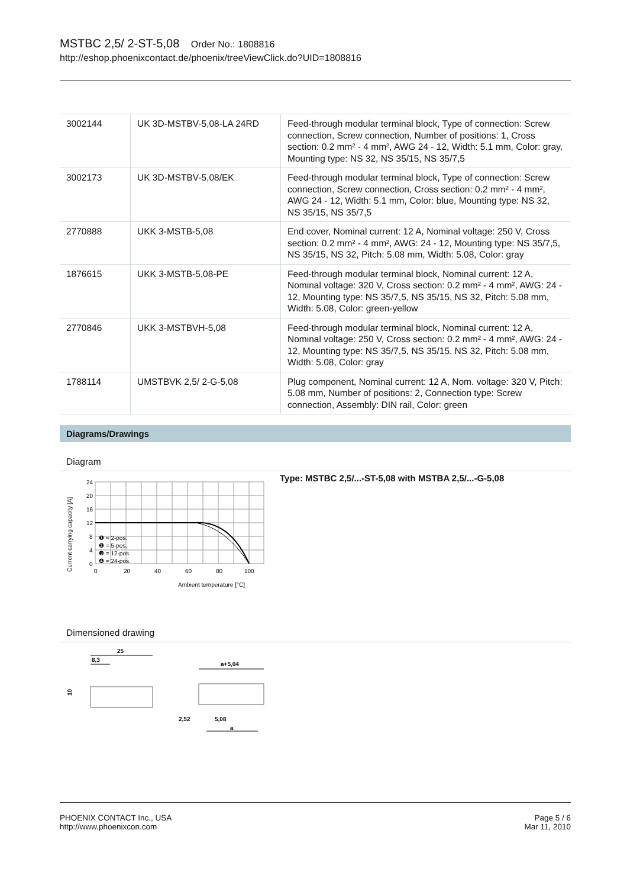MSTBC 2,5/ 2-ST-5,08 Order No.: 1808816
http://eshop.phoenixcontact.de/phoenix/treeViewClick.do?UID=1808816
| 3002144 | UK 3D-MSTBV-5,08-LA 24RD | Feed-through modular terminal block, Type of connection: Screw connection, Screw connection, Number of positions: 1, Cross section: 0.2 mm² - 4 mm², AWG 24 - 12, Width: 5.1 mm, Color: gray, Mounting type: NS 32, NS 35/15, NS 35/7,5 |
| 3002173 | UK 3D-MSTBV-5,08/EK | Feed-through modular terminal block, Type of connection: Screw connection, Screw connection, Cross section: 0.2 mm² - 4 mm², AWG 24 - 12, Width: 5.1 mm, Color: blue, Mounting type: NS 32, NS 35/15, NS 35/7,5 |
| 2770888 | UKK 3-MSTB-5,08 | End cover, Nominal current: 12 A, Nominal voltage: 250 V, Cross section: 0.2 mm² - 4 mm², AWG: 24 - 12, Mounting type: NS 35/7,5, NS 35/15, NS 32, Pitch: 5.08 mm, Width: 5.08, Color: gray |
| 1876615 | UKK 3-MSTB-5,08-PE | Feed-through modular terminal block, Nominal current: 12 A, Nominal voltage: 320 V, Cross section: 0.2 mm² - 4 mm², AWG: 24 - 12, Mounting type: NS 35/7,5, NS 35/15, NS 32, Pitch: 5.08 mm, Width: 5.08, Color: green-yellow |
| 2770846 | UKK 3-MSTBVH-5,08 | Feed-through modular terminal block, Nominal current: 12 A, Nominal voltage: 250 V, Cross section: 0.2 mm² - 4 mm², AWG: 24 - 12, Mounting type: NS 35/7,5, NS 35/15, NS 32, Pitch: 5.08 mm, Width: 5.08, Color: gray |
| 1788114 | UMSTBVK 2,5/ 2-G-5,08 | Plug component, Nominal current: 12 A, Nom. voltage: 320 V, Pitch: 5.08 mm, Number of positions: 2, Connection type: Screw connection, Assembly: DIN rail, Color: green |
Diagrams/Drawings
Diagram
Current carrying capacity [A]
24
20
16
12
8
4
0
0
20
40
60
80
100
❶ = 2-pos.
❷ = 5-pos.
❸ = 12-pos.
❹ = 24-pos.
Ambient temperature [°C]
Type: MSTBC 2,5/...-ST-5,08 with MSTBA 2,5/...-G-5,08
Dimensioned drawing
25
8,3
10
a+5,04
2,52
5,08
a
PHOENIX CONTACT Inc., USA
http://www.phoenixcon.com
Page 5 / 6
Mar 11, 2010